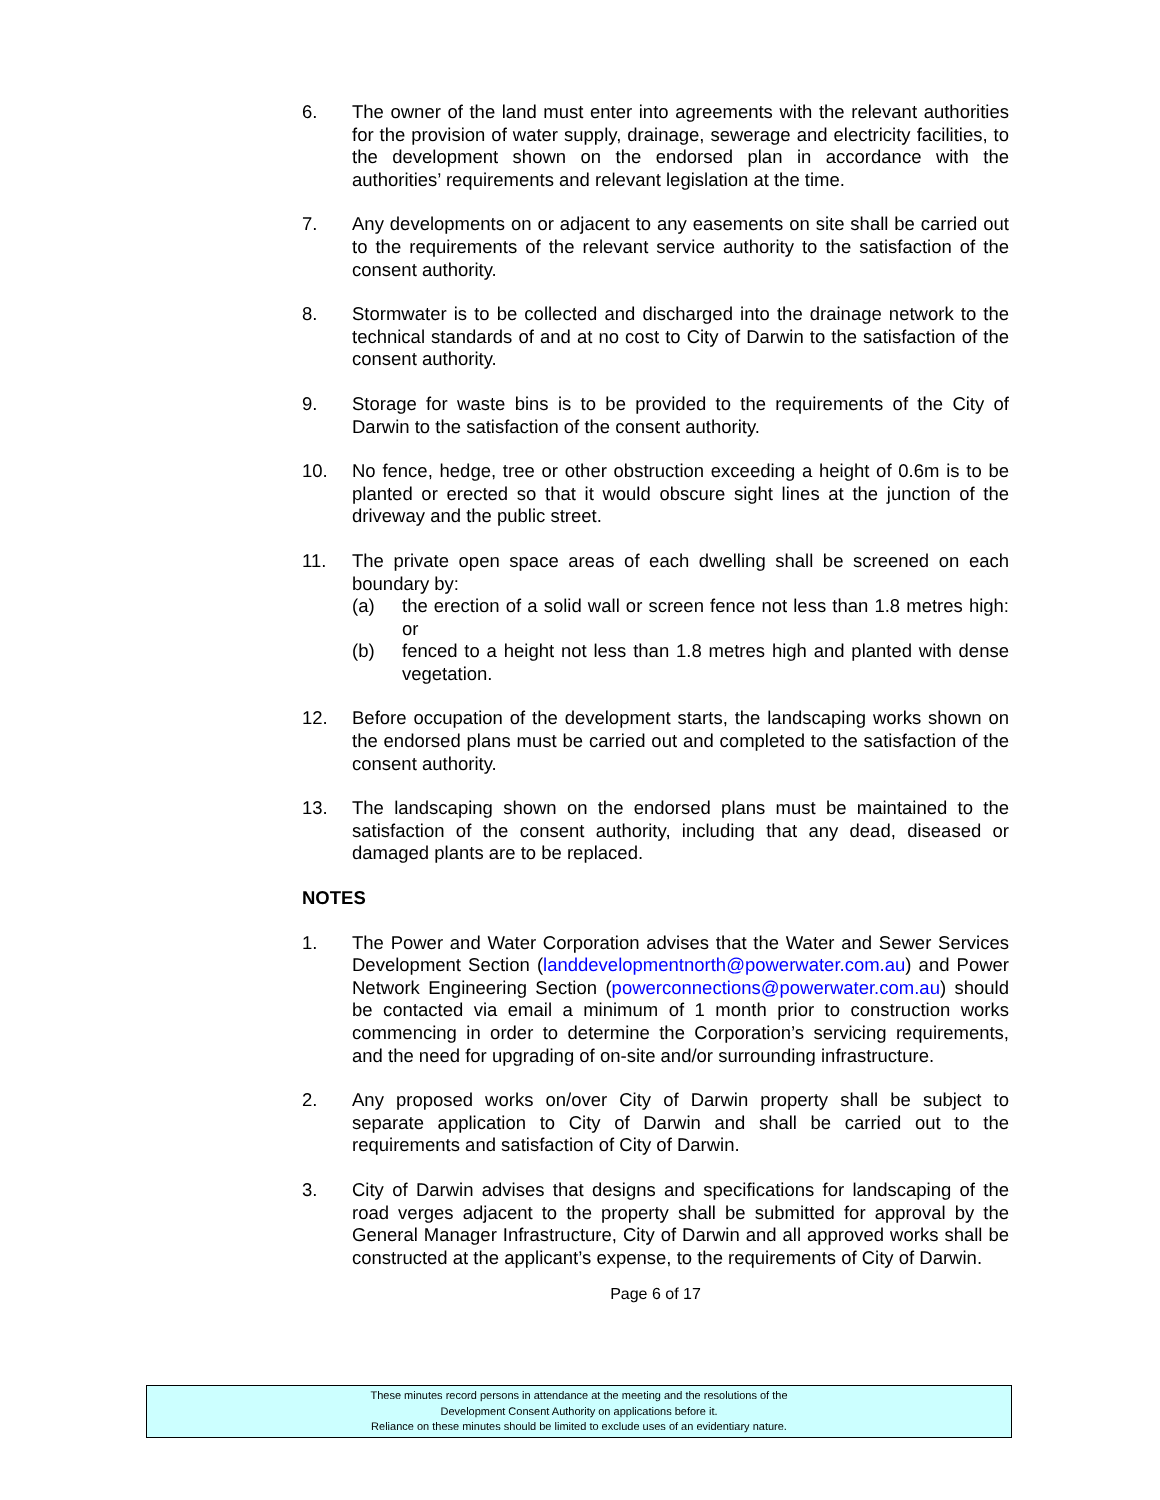6. The owner of the land must enter into agreements with the relevant authorities for the provision of water supply, drainage, sewerage and electricity facilities, to the development shown on the endorsed plan in accordance with the authorities’ requirements and relevant legislation at the time.
7. Any developments on or adjacent to any easements on site shall be carried out to the requirements of the relevant service authority to the satisfaction of the consent authority.
8. Stormwater is to be collected and discharged into the drainage network to the technical standards of and at no cost to City of Darwin to the satisfaction of the consent authority.
9. Storage for waste bins is to be provided to the requirements of the City of Darwin to the satisfaction of the consent authority.
10. No fence, hedge, tree or other obstruction exceeding a height of 0.6m is to be planted or erected so that it would obscure sight lines at the junction of the driveway and the public street.
11. The private open space areas of each dwelling shall be screened on each boundary by:
(a) the erection of a solid wall or screen fence not less than 1.8 metres high: or
(b) fenced to a height not less than 1.8 metres high and planted with dense vegetation.
12. Before occupation of the development starts, the landscaping works shown on the endorsed plans must be carried out and completed to the satisfaction of the consent authority.
13. The landscaping shown on the endorsed plans must be maintained to the satisfaction of the consent authority, including that any dead, diseased or damaged plants are to be replaced.
NOTES
1. The Power and Water Corporation advises that the Water and Sewer Services Development Section (landdevelopmentnorth@powerwater.com.au) and Power Network Engineering Section (powerconnections@powerwater.com.au) should be contacted via email a minimum of 1 month prior to construction works commencing in order to determine the Corporation’s servicing requirements, and the need for upgrading of on-site and/or surrounding infrastructure.
2. Any proposed works on/over City of Darwin property shall be subject to separate application to City of Darwin and shall be carried out to the requirements and satisfaction of City of Darwin.
3. City of Darwin advises that designs and specifications for landscaping of the road verges adjacent to the property shall be submitted for approval by the General Manager Infrastructure, City of Darwin and all approved works shall be constructed at the applicant’s expense, to the requirements of City of Darwin.
Page 6 of 17
These minutes record persons in attendance at the meeting and the resolutions of the
Development Consent Authority on applications before it.
Reliance on these minutes should be limited to exclude uses of an evidentiary nature.